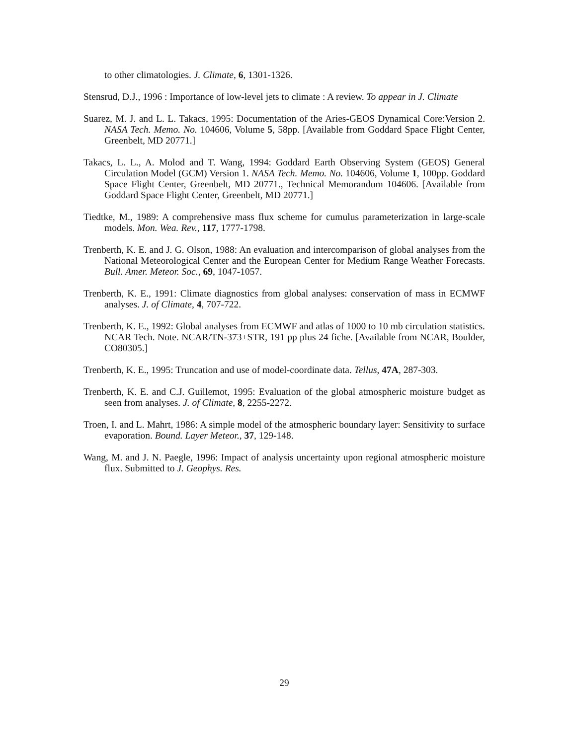to other climatologies. J. Climate, 6, 1301-1326.
Stensrud, D.J., 1996 : Importance of low-level jets to climate : A review. To appear in J. Climate
Suarez, M. J. and L. L. Takacs, 1995: Documentation of the Aries-GEOS Dynamical Core:Version 2. NASA Tech. Memo. No. 104606, Volume 5, 58pp. [Available from Goddard Space Flight Center, Greenbelt, MD 20771.]
Takacs, L. L., A. Molod and T. Wang, 1994: Goddard Earth Observing System (GEOS) General Circulation Model (GCM) Version 1. NASA Tech. Memo. No. 104606, Volume 1, 100pp. Goddard Space Flight Center, Greenbelt, MD 20771., Technical Memorandum 104606. [Available from Goddard Space Flight Center, Greenbelt, MD 20771.]
Tiedtke, M., 1989: A comprehensive mass flux scheme for cumulus parameterization in large-scale models. Mon. Wea. Rev., 117, 1777-1798.
Trenberth, K. E. and J. G. Olson, 1988: An evaluation and intercomparison of global analyses from the National Meteorological Center and the European Center for Medium Range Weather Forecasts. Bull. Amer. Meteor. Soc., 69, 1047-1057.
Trenberth, K. E., 1991: Climate diagnostics from global analyses: conservation of mass in ECMWF analyses. J. of Climate, 4, 707-722.
Trenberth, K. E., 1992: Global analyses from ECMWF and atlas of 1000 to 10 mb circulation statistics. NCAR Tech. Note. NCAR/TN-373+STR, 191 pp plus 24 fiche. [Available from NCAR, Boulder, CO80305.]
Trenberth, K. E., 1995: Truncation and use of model-coordinate data. Tellus, 47A, 287-303.
Trenberth, K. E. and C.J. Guillemot, 1995: Evaluation of the global atmospheric moisture budget as seen from analyses. J. of Climate, 8, 2255-2272.
Troen, I. and L. Mahrt, 1986: A simple model of the atmospheric boundary layer: Sensitivity to surface evaporation. Bound. Layer Meteor., 37, 129-148.
Wang, M. and J. N. Paegle, 1996: Impact of analysis uncertainty upon regional atmospheric moisture flux. Submitted to J. Geophys. Res.
29